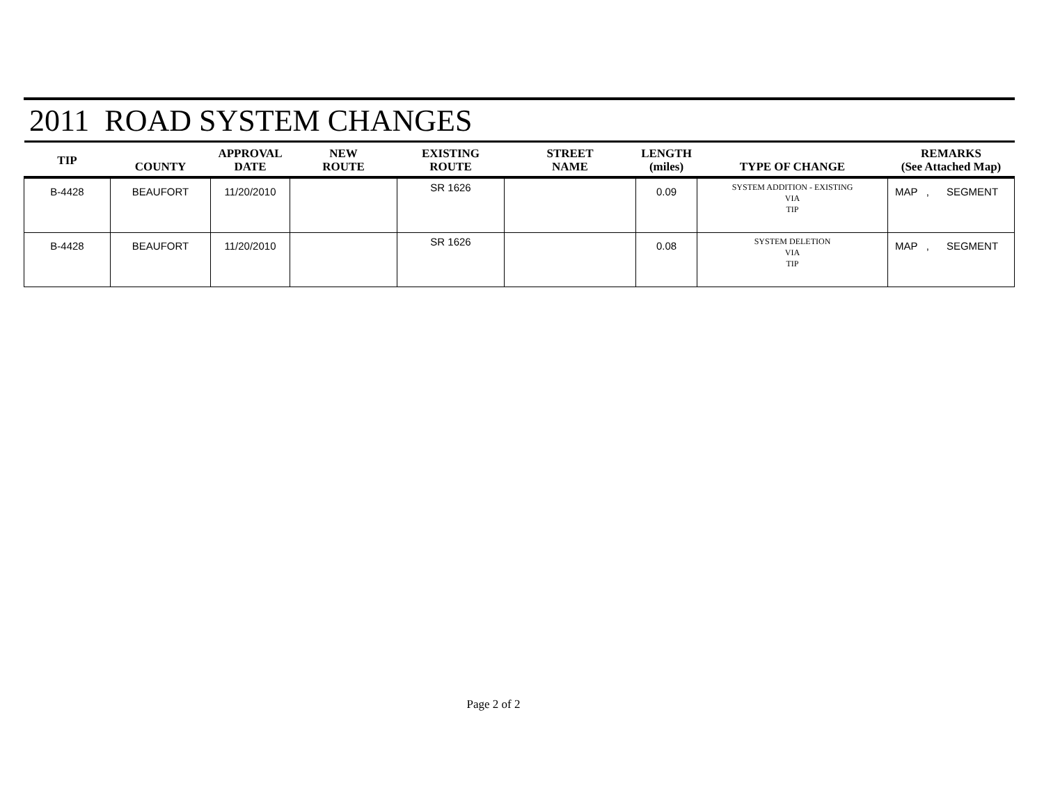2011 ROAD SYSTEM CHANGES
| TIP | COUNTY | APPROVAL DATE | NEW ROUTE | EXISTING ROUTE | STREET NAME | LENGTH (miles) | TYPE OF CHANGE | REMARKS (See Attached Map) |
| --- | --- | --- | --- | --- | --- | --- | --- | --- |
| B-4428 | BEAUFORT | 11/20/2010 | | SR 1626 | | 0.09 | SYSTEM ADDITION - EXISTING VIA TIP | MAP , SEGMENT |
| B-4428 | BEAUFORT | 11/20/2010 | | SR 1626 | | 0.08 | SYSTEM DELETION VIA TIP | MAP , SEGMENT |
Page 2 of 2